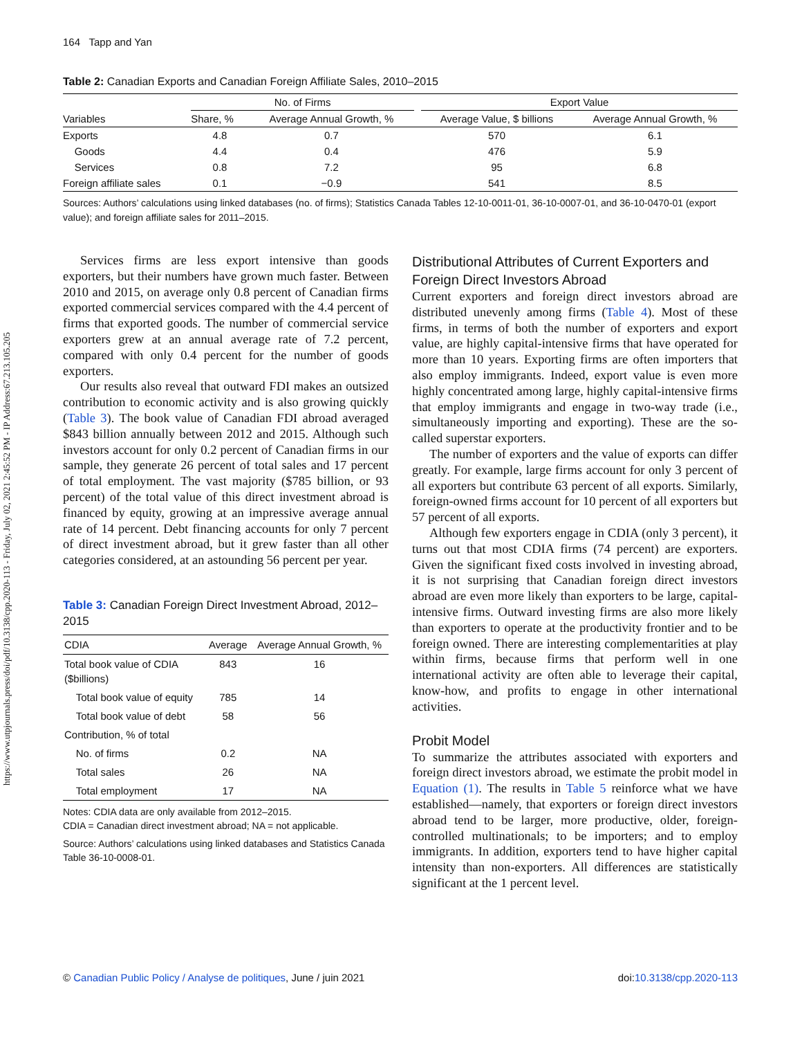https://www.utpjournals.press/doi/pdf/10.3138/cpp.2020-113 - Friday, July 02, 2021 2:45:52 PM - IP Address:67.213.105.205
164 Tapp and Yan
Table 2: Canadian Exports and Canadian Foreign Affiliate Sales, 2010–2015
| Variables | No. of Firms | | | Export Value | |
| --- | --- | --- | --- | --- | --- |
| | Share, % | Average Annual Growth, % | | Average Value, $ billions | Average Annual Growth, % |
| Exports | 4.8 | 0.7 | | 570 | 6.1 |
| Goods | 4.4 | 0.4 | | 476 | 5.9 |
| Services | 0.8 | 7.2 | | 95 | 6.8 |
| Foreign affiliate sales | 0.1 | −0.9 | | 541 | 8.5 |
Sources: Authors’ calculations using linked databases (no. of firms); Statistics Canada Tables 12-10-0011-01, 36-10-0007-01, and 36-10-0470-01 (export value); and foreign affiliate sales for 2011–2015.
Services firms are less export intensive than goods exporters, but their numbers have grown much faster. Between 2010 and 2015, on average only 0.8 percent of Canadian firms exported commercial services compared with the 4.4 percent of firms that exported goods. The number of commercial service exporters grew at an annual average rate of 7.2 percent, compared with only 0.4 percent for the number of goods exporters.
Our results also reveal that outward FDI makes an outsized contribution to economic activity and is also growing quickly (Table 3). The book value of Canadian FDI abroad averaged $843 billion annually between 2012 and 2015. Although such investors account for only 0.2 percent of Canadian firms in our sample, they generate 26 percent of total sales and 17 percent of total employment. The vast majority ($785 billion, or 93 percent) of the total value of this direct investment abroad is financed by equity, growing at an impressive average annual rate of 14 percent. Debt financing accounts for only 7 percent of direct investment abroad, but it grew faster than all other categories considered, at an astounding 56 percent per year.
Table 3: Canadian Foreign Direct Investment Abroad, 2012–2015
| CDIA | Average | Average Annual Growth, % |
| --- | --- | --- |
| Total book value of CDIA ($billions) | 843 | 16 |
| Total book value of equity | 785 | 14 |
| Total book value of debt | 58 | 56 |
| Contribution, % of total | | |
| No. of firms | 0.2 | NA |
| Total sales | 26 | NA |
| Total employment | 17 | NA |
Notes: CDIA data are only available from 2012–2015.
CDIA = Canadian direct investment abroad; NA = not applicable.
Source: Authors’ calculations using linked databases and Statistics Canada Table 36-10-0008-01.
Distributional Attributes of Current Exporters and Foreign Direct Investors Abroad
Current exporters and foreign direct investors abroad are distributed unevenly among firms (Table 4). Most of these firms, in terms of both the number of exporters and export value, are highly capital-intensive firms that have operated for more than 10 years. Exporting firms are often importers that also employ immigrants. Indeed, export value is even more highly concentrated among large, highly capital-intensive firms that employ immigrants and engage in two-way trade (i.e., simultaneously importing and exporting). These are the so-called superstar exporters.
The number of exporters and the value of exports can differ greatly. For example, large firms account for only 3 percent of all exporters but contribute 63 percent of all exports. Similarly, foreign-owned firms account for 10 percent of all exporters but 57 percent of all exports.
Although few exporters engage in CDIA (only 3 percent), it turns out that most CDIA firms (74 percent) are exporters. Given the significant fixed costs involved in investing abroad, it is not surprising that Canadian foreign direct investors abroad are even more likely than exporters to be large, capital-intensive firms. Outward investing firms are also more likely than exporters to operate at the productivity frontier and to be foreign owned. There are interesting complementarities at play within firms, because firms that perform well in one international activity are often able to leverage their capital, know-how, and profits to engage in other international activities.
Probit Model
To summarize the attributes associated with exporters and foreign direct investors abroad, we estimate the probit model in Equation (1). The results in Table 5 reinforce what we have established—namely, that exporters or foreign direct investors abroad tend to be larger, more productive, older, foreign-controlled multinationals; to be importers; and to employ immigrants. In addition, exporters tend to have higher capital intensity than non-exporters. All differences are statistically significant at the 1 percent level.
© Canadian Public Policy / Analyse de politiques, June / juin 2021 doi:10.3138/cpp.2020-113